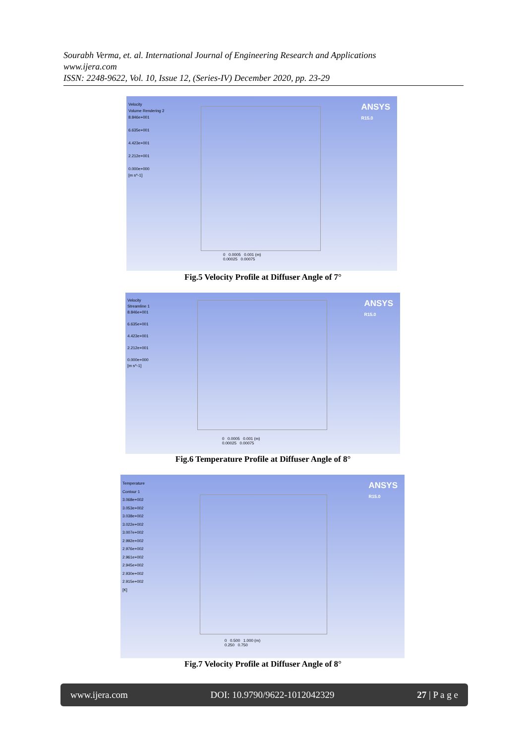Sourabh Verma, et. al. International Journal of Engineering Research and Applications
www.ijera.com
ISSN: 2248-9622, Vol. 10, Issue 12, (Series-IV) December 2020, pp. 23-29
Velocity
Volume Rendering 2
8.846e+001
6.635e+001
4.423e+001
2.212e+001
0.000e+000
[m s^-1]
ANSYS
R15.0
0 0.0005 0.001 (m)
0.00025 0.00075
Fig.5 Velocity Profile at Diffuser Angle of 7°
Velocity
Streamline 1
8.846e+001
6.635e+001
4.423e+001
2.212e+001
0.000e+000
[m s^-1]
ANSYS
R15.0
0 0.0005 0.001 (m)
0.00025 0.00075
Fig.6 Temperature Profile at Diffuser Angle of 8°
Temperature
Contour 1
3.068e+002
3.053e+002
3.038e+002
3.022e+002
3.007e+002
2.992e+002
2.976e+002
2.961e+002
2.945e+002
2.930e+002
2.915e+002
[K]
ANSYS
R15.0
0 0.500 1.000 (m)
0.250 0.750
Fig.7 Velocity Profile at Diffuser Angle of 8°
www.ijera.com DOI: 10.9790/9622-1012042329 27 | P a g e